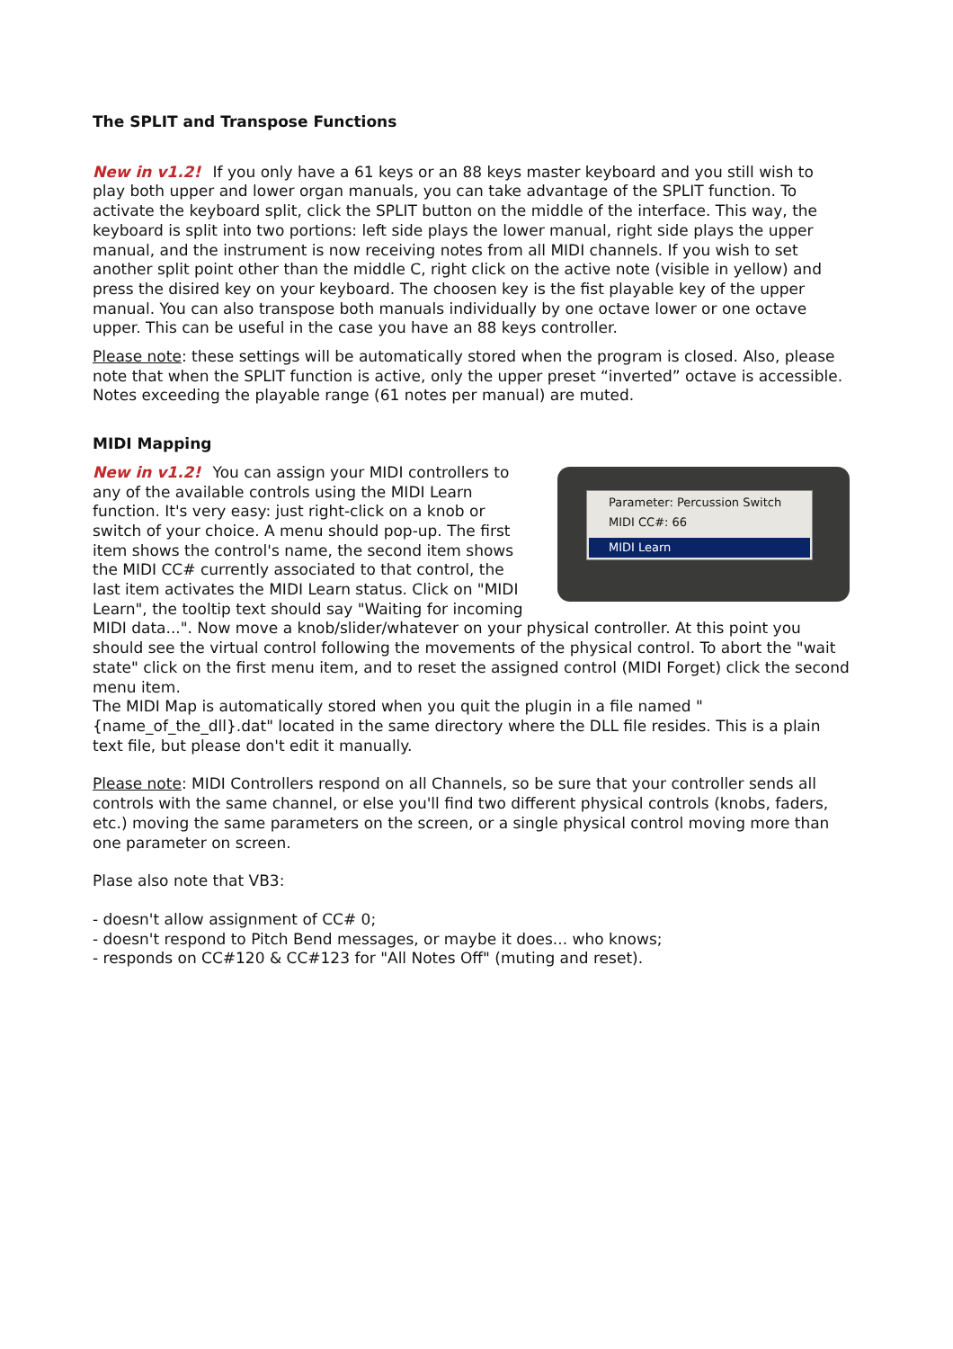The SPLIT and Transpose Functions
New in v1.2! If you only have a 61 keys or an 88 keys master keyboard and you still wish to play both upper and lower organ manuals, you can take advantage of the SPLIT function. To activate the keyboard split, click the SPLIT button on the middle of the interface. This way, the keyboard is split into two portions: left side plays the lower manual, right side plays the upper manual, and the instrument is now receiving notes from all MIDI channels. If you wish to set another split point other than the middle C, right click on the active note (visible in yellow) and press the disired key on your keyboard. The choosen key is the fist playable key of the upper manual. You can also transpose both manuals individually by one octave lower or one octave upper. This can be useful in the case you have an 88 keys controller.
Please note: these settings will be automatically stored when the program is closed. Also, please note that when the SPLIT function is active, only the upper preset “inverted” octave is accessible. Notes exceeding the playable range (61 notes per manual) are muted.
MIDI Mapping
Parameter: Percussion Switch
MIDI CC#: 66
MIDI Learn
New in v1.2! You can assign your MIDI controllers to any of the available controls using the MIDI Learn function. It's very easy: just right-click on a knob or switch of your choice. A menu should pop-up. The first item shows the control's name, the second item shows the MIDI CC# currently associated to that control, the last item activates the MIDI Learn status. Click on "MIDI Learn", the tooltip text should say "Waiting for incoming MIDI data...". Now move a knob/slider/whatever on your physical controller. At this point you should see the virtual control following the movements of the physical control. To abort the "wait state" click on the first menu item, and to reset the assigned control (MIDI Forget) click the second menu item.
The MIDI Map is automatically stored when you quit the plugin in a file named "{name_of_the_dll}.dat" located in the same directory where the DLL file resides. This is a plain text file, but please don't edit it manually.
Please note: MIDI Controllers respond on all Channels, so be sure that your controller sends all controls with the same channel, or else you'll find two different physical controls (knobs, faders, etc.) moving the same parameters on the screen, or a single physical control moving more than one parameter on screen.
Plase also note that VB3:
- doesn't allow assignment of CC# 0;
- doesn't respond to Pitch Bend messages, or maybe it does... who knows;
- responds on CC#120 & CC#123 for "All Notes Off" (muting and reset).